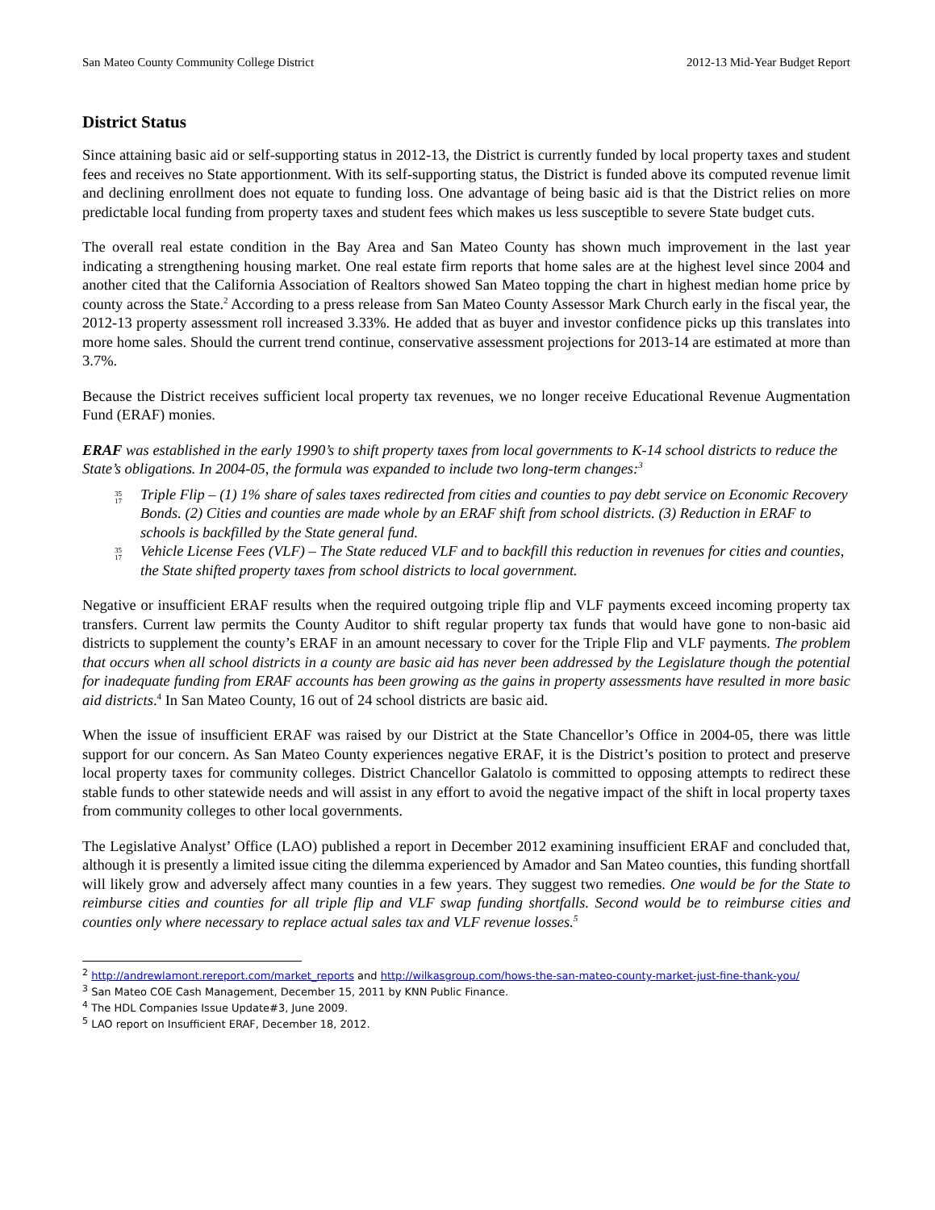San Mateo County Community College District 2012-13 Mid-Year Budget Report
District Status
Since attaining basic aid or self-supporting status in 2012-13, the District is currently funded by local property taxes and student fees and receives no State apportionment. With its self-supporting status, the District is funded above its computed revenue limit and declining enrollment does not equate to funding loss. One advantage of being basic aid is that the District relies on more predictable local funding from property taxes and student fees which makes us less susceptible to severe State budget cuts.
The overall real estate condition in the Bay Area and San Mateo County has shown much improvement in the last year indicating a strengthening housing market. One real estate firm reports that home sales are at the highest level since 2004 and another cited that the California Association of Realtors showed San Mateo topping the chart in highest median home price by county across the State.<sup>2</sup> According to a press release from San Mateo County Assessor Mark Church early in the fiscal year, the 2012-13 property assessment roll increased 3.33%. He added that as buyer and investor confidence picks up this translates into more home sales. Should the current trend continue, conservative assessment projections for 2013-14 are estimated at more than 3.7%.
Because the District receives sufficient local property tax revenues, we no longer receive Educational Revenue Augmentation Fund (ERAF) monies.
ERAF was established in the early 1990’s to shift property taxes from local governments to K-14 school districts to reduce the State’s obligations. In 2004-05, the formula was expanded to include two long-term changes:<sup>3</sup>
35
17
Triple Flip – (1) 1% share of sales taxes redirected from cities and counties to pay debt service on Economic Recovery Bonds. (2) Cities and counties are made whole by an ERAF shift from school districts. (3) Reduction in ERAF to schools is backfilled by the State general fund.
35
17
Vehicle License Fees (VLF) – The State reduced VLF and to backfill this reduction in revenues for cities and counties, the State shifted property taxes from school districts to local government.
Negative or insufficient ERAF results when the required outgoing triple flip and VLF payments exceed incoming property tax transfers. Current law permits the County Auditor to shift regular property tax funds that would have gone to non-basic aid districts to supplement the county’s ERAF in an amount necessary to cover for the Triple Flip and VLF payments. The problem that occurs when all school districts in a county are basic aid has never been addressed by the Legislature though the potential for inadequate funding from ERAF accounts has been growing as the gains in property assessments have resulted in more basic aid districts.<sup>4</sup> In San Mateo County, 16 out of 24 school districts are basic aid.
When the issue of insufficient ERAF was raised by our District at the State Chancellor’s Office in 2004-05, there was little support for our concern. As San Mateo County experiences negative ERAF, it is the District’s position to protect and preserve local property taxes for community colleges. District Chancellor Galatolo is committed to opposing attempts to redirect these stable funds to other statewide needs and will assist in any effort to avoid the negative impact of the shift in local property taxes from community colleges to other local governments.
The Legislative Analyst’ Office (LAO) published a report in December 2012 examining insufficient ERAF and concluded that, although it is presently a limited issue citing the dilemma experienced by Amador and San Mateo counties, this funding shortfall will likely grow and adversely affect many counties in a few years. They suggest two remedies. One would be for the State to reimburse cities and counties for all triple flip and VLF swap funding shortfalls. Second would be to reimburse cities and counties only where necessary to replace actual sales tax and VLF revenue losses.<sup>5</sup>
<sup>2</sup> http://andrewlamont.rereport.com/market_reports and http://wilkasgroup.com/hows-the-san-mateo-county-market-just-fine-thank-you/
<sup>3</sup> San Mateo COE Cash Management, December 15, 2011 by KNN Public Finance.
<sup>4</sup> The HDL Companies Issue Update#3, June 2009.
<sup>5</sup> LAO report on Insufficient ERAF, December 18, 2012.